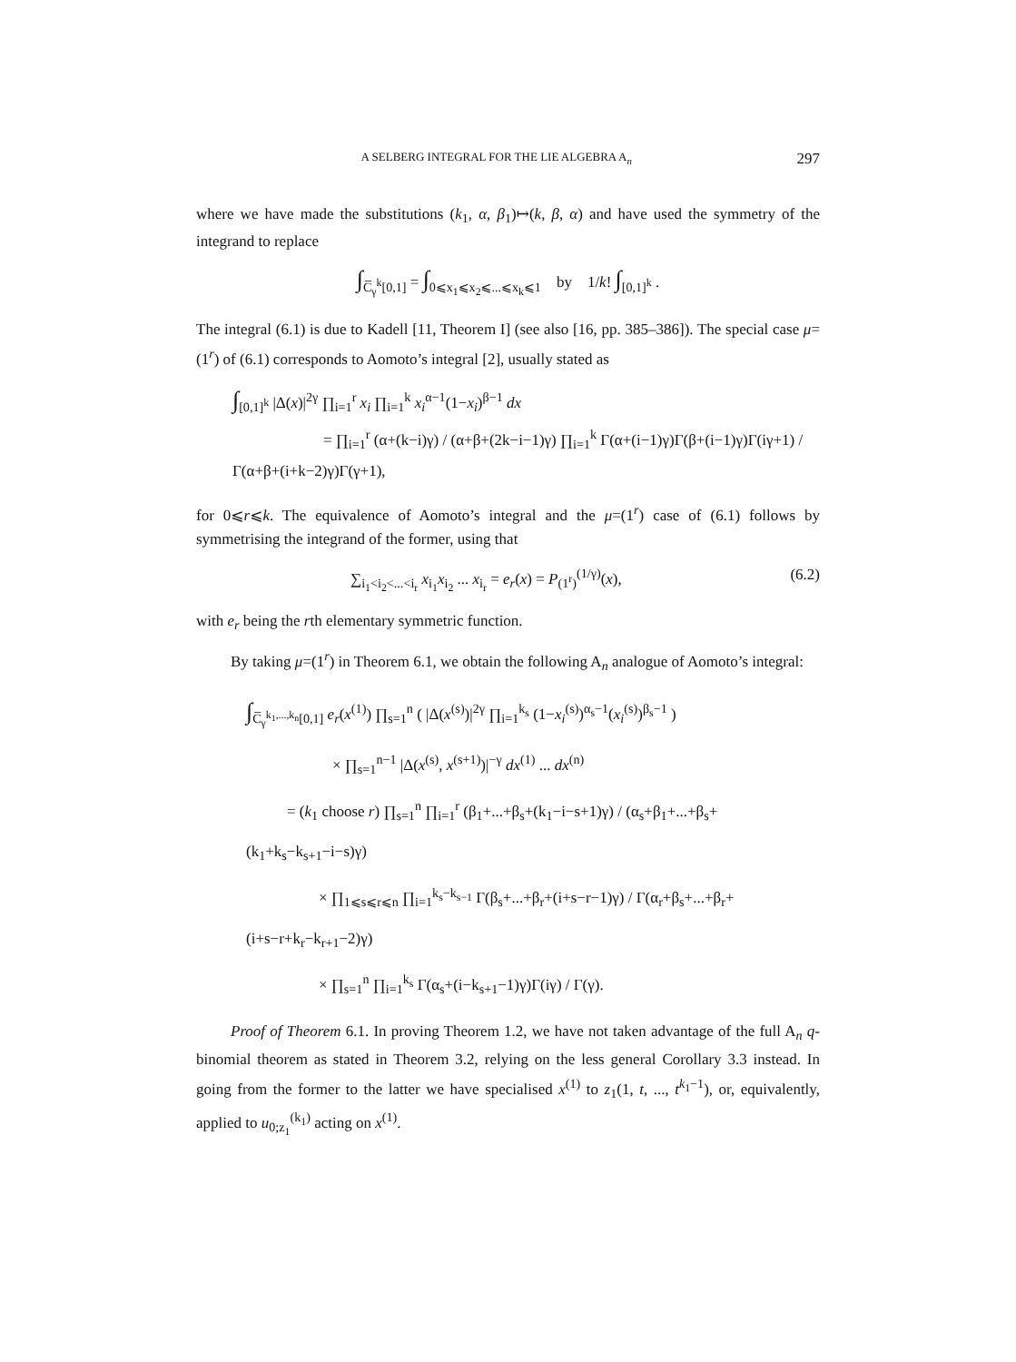A SELBERG INTEGRAL FOR THE LIE ALGEBRA A<sub>n</sub> 297
where we have made the substitutions (k<sub>1</sub>, α, β<sub>1</sub>)↦(k, β, α) and have used the symmetry of the integrand to replace
∫<sub>C̅<sub>γ</sub><sup>k</sup>[0,1]</sub> = ∫<sub>0⩽x<sub>1</sub>⩽x<sub>2</sub>⩽...⩽x<sub>k</sub>⩽1</sub> by 1/k! ∫<sub>[0,1]<sup>k</sup></sub> .
The integral (6.1) is due to Kadell [11, Theorem I] (see also [16, pp. 385–386]). The special case μ=(1<sup>r</sup>) of (6.1) corresponds to Aomoto’s integral [2], usually stated as
∫<sub>[0,1]<sup>k</sup></sub> |Δ(x)|<sup>2γ</sup> ∏<sub>i=1</sub><sup>r</sup> x<sub>i</sub> ∏<sub>i=1</sub><sup>k</sup> x<sub>i</sub><sup>α−1</sup>(1−x<sub>i</sub>)<sup>β−1</sup> dx
= ∏<sub>i=1</sub><sup>r</sup> (α+(k−i)γ) / (α+β+(2k−i−1)γ) ∏<sub>i=1</sub><sup>k</sup> Γ(α+(i−1)γ)Γ(β+(i−1)γ)Γ(iγ+1) / Γ(α+β+(i+k−2)γ)Γ(γ+1),
for 0⩽r⩽k. The equivalence of Aomoto’s integral and the μ=(1<sup>r</sup>) case of (6.1) follows by symmetrising the integrand of the former, using that
∑<sub>i<sub>1</sub><i<sub>2</sub><...<i<sub>r</sub></sub> x<sub>i<sub>1</sub></sub>x<sub>i<sub>2</sub></sub> ... x<sub>i<sub>r</sub></sub> = e<sub>r</sub>(x) = P<sub>(1<sup>r</sup>)</sub><sup>(1/γ)</sup>(x), (6.2)
with e<sub>r</sub> being the rth elementary symmetric function.
By taking μ=(1<sup>r</sup>) in Theorem 6.1, we obtain the following A<sub>n</sub> analogue of Aomoto’s integral:
∫<sub>C̅<sub>γ</sub><sup>k<sub>1</sub>,...,k<sub>n</sub></sup>[0,1]</sub> e<sub>r</sub>(x<sup>(1)</sup>) ∏<sub>s=1</sub><sup>n</sup> ( |Δ(x<sup>(s)</sup>)|<sup>2γ</sup> ∏<sub>i=1</sub><sup>k<sub>s</sub></sup> (1−x<sub>i</sub><sup>(s)</sup>)<sup>α<sub>s</sub>−1</sup>(x<sub>i</sub><sup>(s)</sup>)<sup>β<sub>s</sub>−1</sup> )
× ∏<sub>s=1</sub><sup>n−1</sup> |Δ(x<sup>(s)</sup>, x<sup>(s+1)</sup>)|<sup>−γ</sup> dx<sup>(1)</sup> ... dx<sup>(n)</sup>
= (k<sub>1</sub> choose r) ∏<sub>s=1</sub><sup>n</sup> ∏<sub>i=1</sub><sup>r</sup> (β<sub>1</sub>+...+β<sub>s</sub>+(k<sub>1</sub>−i−s+1)γ) / (α<sub>s</sub>+β<sub>1</sub>+...+β<sub>s</sub>+(k<sub>1</sub>+k<sub>s</sub>−k<sub>s+1</sub>−i−s)γ)
× ∏<sub>1⩽s⩽r⩽n</sub> ∏<sub>i=1</sub><sup>k<sub>s</sub>−k<sub>s−1</sub></sup> Γ(β<sub>s</sub>+...+β<sub>r</sub>+(i+s−r−1)γ) / Γ(α<sub>r</sub>+β<sub>s</sub>+...+β<sub>r</sub>+(i+s−r+k<sub>r</sub>−k<sub>r+1</sub>−2)γ)
× ∏<sub>s=1</sub><sup>n</sup> ∏<sub>i=1</sub><sup>k<sub>s</sub></sup> Γ(α<sub>s</sub>+(i−k<sub>s+1</sub>−1)γ)Γ(iγ) / Γ(γ).
Proof of Theorem 6.1. In proving Theorem 1.2, we have not taken advantage of the full A<sub>n</sub> q-binomial theorem as stated in Theorem 3.2, relying on the less general Corollary 3.3 instead. In going from the former to the latter we have specialised x<sup>(1)</sup> to z<sub>1</sub>(1, t, ..., t<sup>k<sub>1</sub>−1</sup>), or, equivalently, applied to u<sub>0;z<sub>1</sub></sub><sup>(k<sub>1</sub>)</sup> acting on x<sup>(1)</sup>.